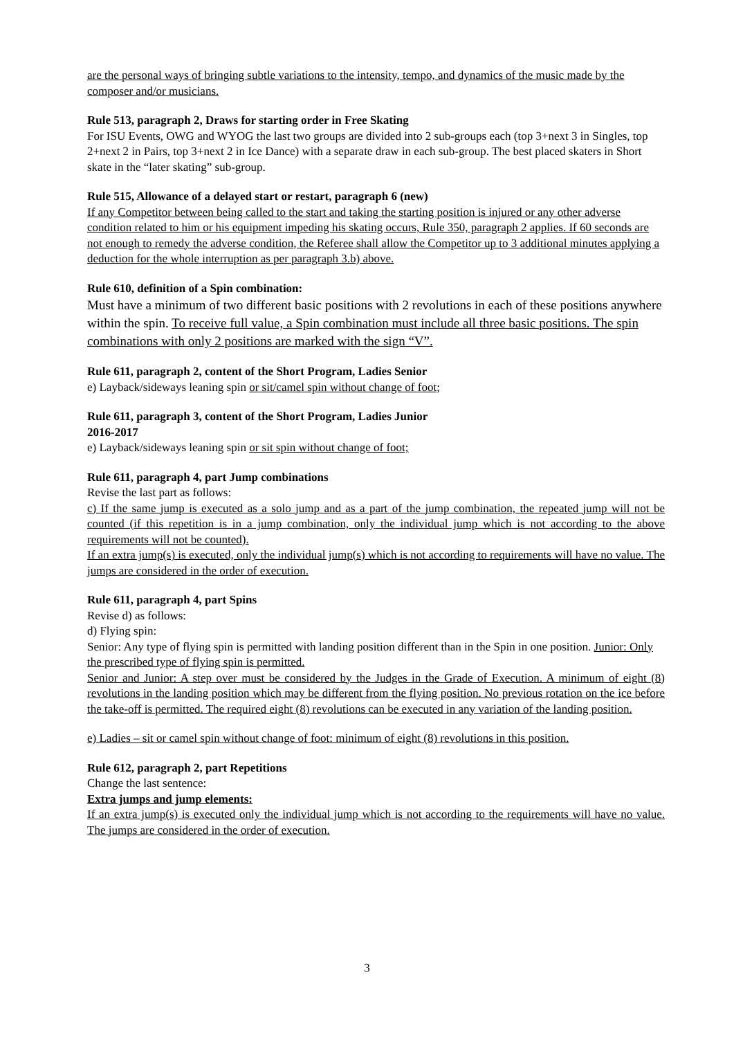are the personal ways of bringing subtle variations to the intensity, tempo, and dynamics of the music made by the composer and/or musicians.
Rule 513, paragraph 2, Draws for starting order in Free Skating
For ISU Events, OWG and WYOG the last two groups are divided into 2 sub-groups each (top 3+next 3 in Singles, top 2+next 2 in Pairs, top 3+next 2 in Ice Dance) with a separate draw in each sub-group. The best placed skaters in Short skate in the “later skating” sub-group.
Rule 515, Allowance of a delayed start or restart, paragraph 6 (new)
If any Competitor between being called to the start and taking the starting position is injured or any other adverse condition related to him or his equipment impeding his skating occurs, Rule 350, paragraph 2 applies. If 60 seconds are not enough to remedy the adverse condition, the Referee shall allow the Competitor up to 3 additional minutes applying a deduction for the whole interruption as per paragraph 3.b) above.
Rule 610, definition of a Spin combination:
Must have a minimum of two different basic positions with 2 revolutions in each of these positions anywhere within the spin. To receive full value, a Spin combination must include all three basic positions. The spin combinations with only 2 positions are marked with the sign “V”.
Rule 611, paragraph 2, content of the Short Program, Ladies Senior
e) Layback/sideways leaning spin or sit/camel spin without change of foot;
Rule 611, paragraph 3, content of the Short Program, Ladies Junior
2016-2017
e) Layback/sideways leaning spin or sit spin without change of foot;
Rule 611, paragraph 4, part Jump combinations
Revise the last part as follows:
c) If the same jump is executed as a solo jump and as a part of the jump combination, the repeated jump will not be counted (if this repetition is in a jump combination, only the individual jump which is not according to the above requirements will not be counted).
If an extra jump(s) is executed, only the individual jump(s) which is not according to requirements will have no value. The jumps are considered in the order of execution.
Rule 611, paragraph 4, part Spins
Revise d) as follows:
d) Flying spin:
Senior: Any type of flying spin is permitted with landing position different than in the Spin in one position. Junior: Only the prescribed type of flying spin is permitted.
Senior and Junior: A step over must be considered by the Judges in the Grade of Execution. A minimum of eight (8) revolutions in the landing position which may be different from the flying position. No previous rotation on the ice before the take-off is permitted. The required eight (8) revolutions can be executed in any variation of the landing position.
e) Ladies – sit or camel spin without change of foot: minimum of eight (8) revolutions in this position.
Rule 612, paragraph 2, part Repetitions
Change the last sentence:
Extra jumps and jump elements:
If an extra jump(s) is executed only the individual jump which is not according to the requirements will have no value. The jumps are considered in the order of execution.
3